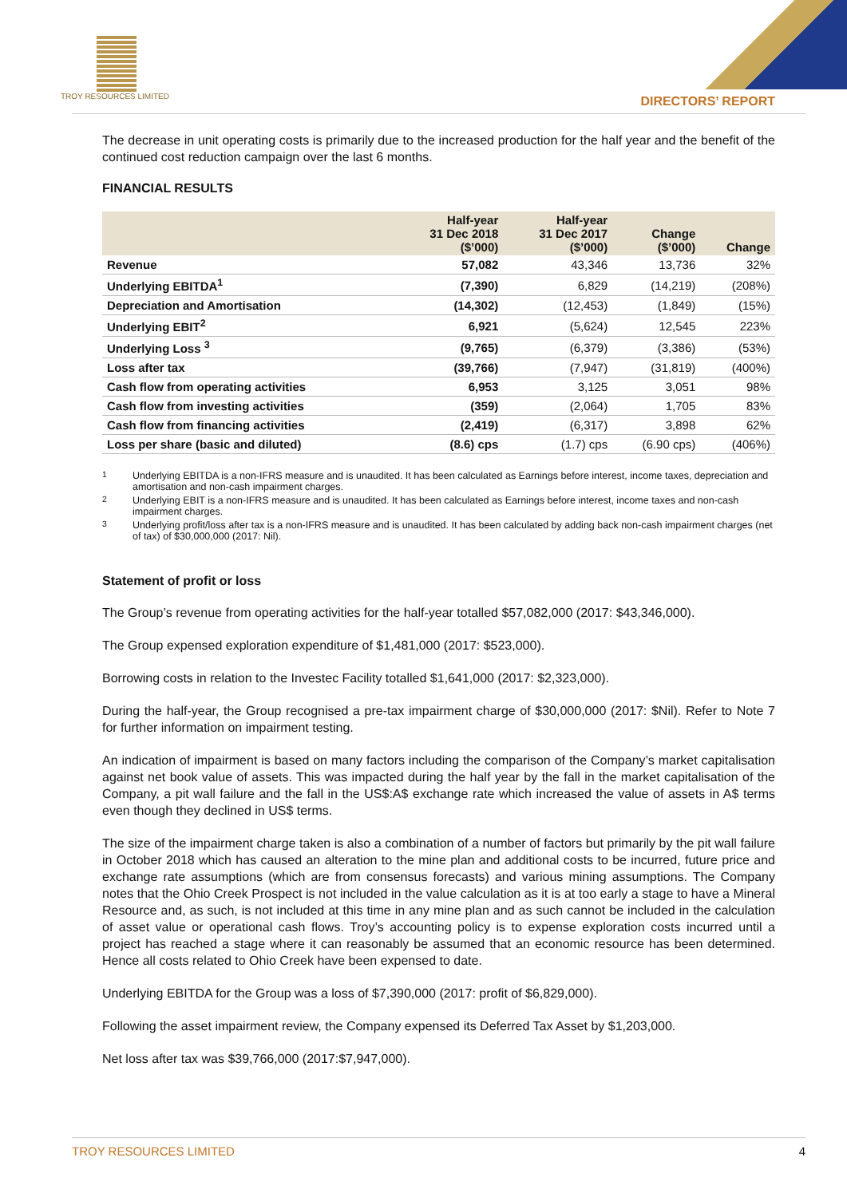TROY RESOURCES LIMITED
DIRECTORS’ REPORT
The decrease in unit operating costs is primarily due to the increased production for the half year and the benefit of the continued cost reduction campaign over the last 6 months.
FINANCIAL RESULTS
| | Half-year 31 Dec 2018 ($’000) | Half-year 31 Dec 2017 ($’000) | Change ($’000) | Change |
| --- | --- | --- | --- | --- |
| Revenue | 57,082 | 43,346 | 13,736 | 32% |
| Underlying EBITDA<sup>1</sup> | (7,390) | 6,829 | (14,219) | (208%) |
| Depreciation and Amortisation | (14,302) | (12,453) | (1,849) | (15%) |
| Underlying EBIT<sup>2</sup> | 6,921 | (5,624) | 12,545 | 223% |
| Underlying Loss <sup>3</sup> | (9,765) | (6,379) | (3,386) | (53%) |
| Loss after tax | (39,766) | (7,947) | (31,819) | (400%) |
| Cash flow from operating activities | 6,953 | 3,125 | 3,051 | 98% |
| Cash flow from investing activities | (359) | (2,064) | 1,705 | 83% |
| Cash flow from financing activities | (2,419) | (6,317) | 3,898 | 62% |
| Loss per share (basic and diluted) | (8.6) cps | (1.7) cps | (6.90 cps) | (406%) |
<sup>1</sup> Underlying EBITDA is a non-IFRS measure and is unaudited. It has been calculated as Earnings before interest, income taxes, depreciation and amortisation and non-cash impairment charges.
<sup>2</sup> Underlying EBIT is a non-IFRS measure and is unaudited. It has been calculated as Earnings before interest, income taxes and non-cash impairment charges.
<sup>3</sup> Underlying profit/loss after tax is a non-IFRS measure and is unaudited. It has been calculated by adding back non-cash impairment charges (net of tax) of $30,000,000 (2017: Nil).
Statement of profit or loss
The Group’s revenue from operating activities for the half-year totalled $57,082,000 (2017: $43,346,000).
The Group expensed exploration expenditure of $1,481,000 (2017: $523,000).
Borrowing costs in relation to the Investec Facility totalled $1,641,000 (2017: $2,323,000).
During the half-year, the Group recognised a pre-tax impairment charge of $30,000,000 (2017: $Nil). Refer to Note 7 for further information on impairment testing.
An indication of impairment is based on many factors including the comparison of the Company’s market capitalisation against net book value of assets. This was impacted during the half year by the fall in the market capitalisation of the Company, a pit wall failure and the fall in the US$:A$ exchange rate which increased the value of assets in A$ terms even though they declined in US$ terms.
The size of the impairment charge taken is also a combination of a number of factors but primarily by the pit wall failure in October 2018 which has caused an alteration to the mine plan and additional costs to be incurred, future price and exchange rate assumptions (which are from consensus forecasts) and various mining assumptions. The Company notes that the Ohio Creek Prospect is not included in the value calculation as it is at too early a stage to have a Mineral Resource and, as such, is not included at this time in any mine plan and as such cannot be included in the calculation of asset value or operational cash flows. Troy’s accounting policy is to expense exploration costs incurred until a project has reached a stage where it can reasonably be assumed that an economic resource has been determined. Hence all costs related to Ohio Creek have been expensed to date.
Underlying EBITDA for the Group was a loss of $7,390,000 (2017: profit of $6,829,000).
Following the asset impairment review, the Company expensed its Deferred Tax Asset by $1,203,000.
Net loss after tax was $39,766,000 (2017:$7,947,000).
TROY RESOURCES LIMITED 4